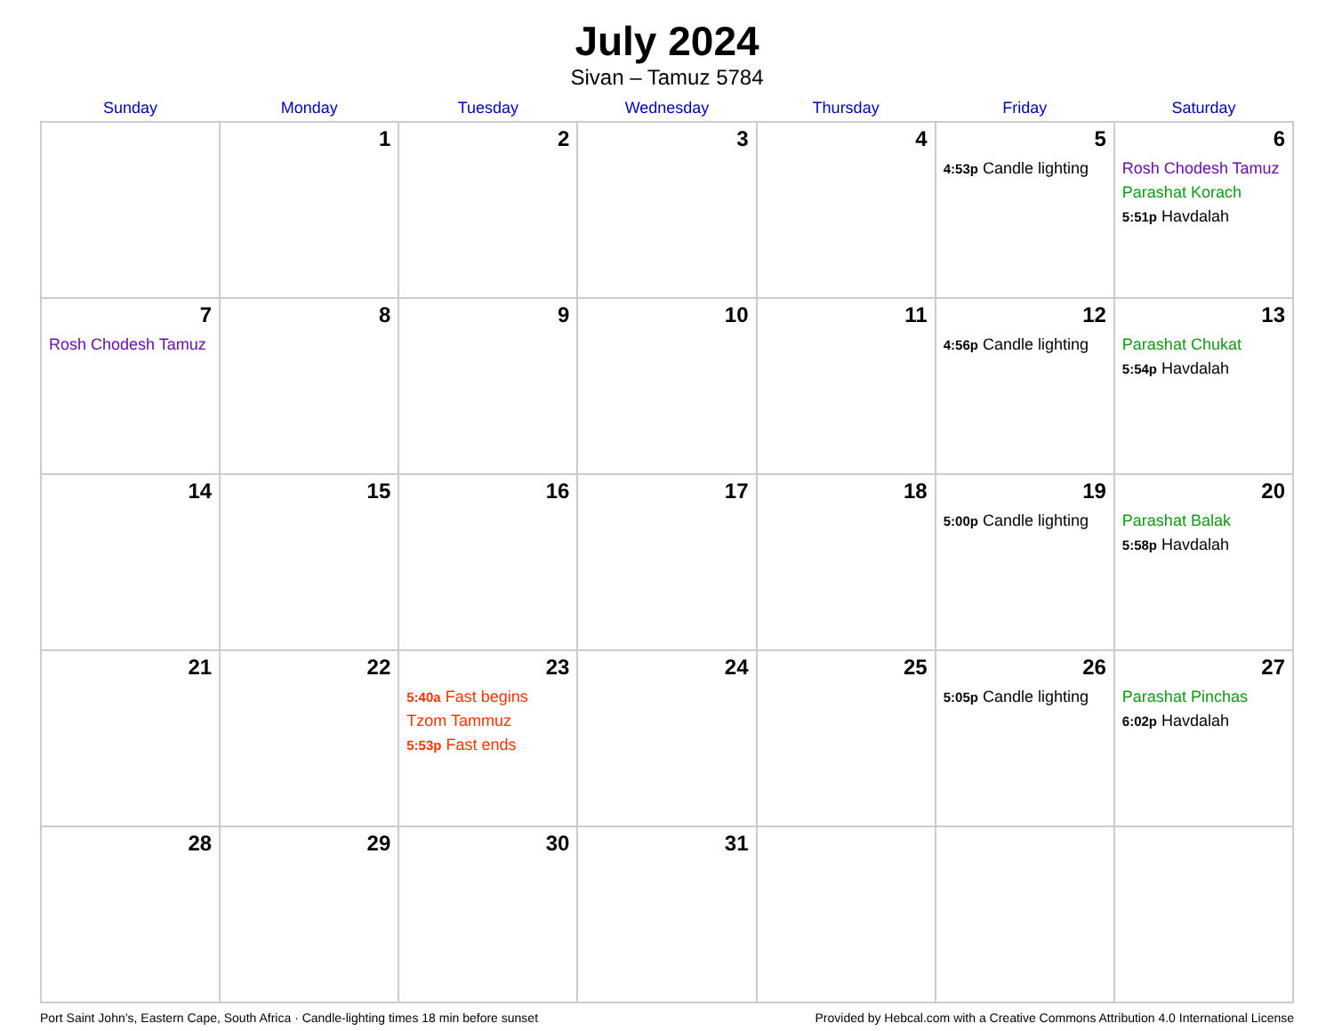July 2024
Sivan – Tamuz 5784
| Sunday | Monday | Tuesday | Wednesday | Thursday | Friday | Saturday |
| --- | --- | --- | --- | --- | --- | --- |
| | 1 | 2 | 3 | 4 | 5 4:53p Candle lighting | 6 Rosh Chodesh Tamuz Parashat Korach 5:51p Havdalah |
| 7 Rosh Chodesh Tamuz | 8 | 9 | 10 | 11 | 12 4:56p Candle lighting | 13 Parashat Chukat 5:54p Havdalah |
| 14 | 15 | 16 | 17 | 18 | 19 5:00p Candle lighting | 20 Parashat Balak 5:58p Havdalah |
| 21 | 22 | 23 5:40a Fast begins Tzom Tammuz 5:53p Fast ends | 24 | 25 | 26 5:05p Candle lighting | 27 Parashat Pinchas 6:02p Havdalah |
| 28 | 29 | 30 | 31 | | | |
Port Saint John’s, Eastern Cape, South Africa · Candle-lighting times 18 min before sunset Provided by Hebcal.com with a Creative Commons Attribution 4.0 International License